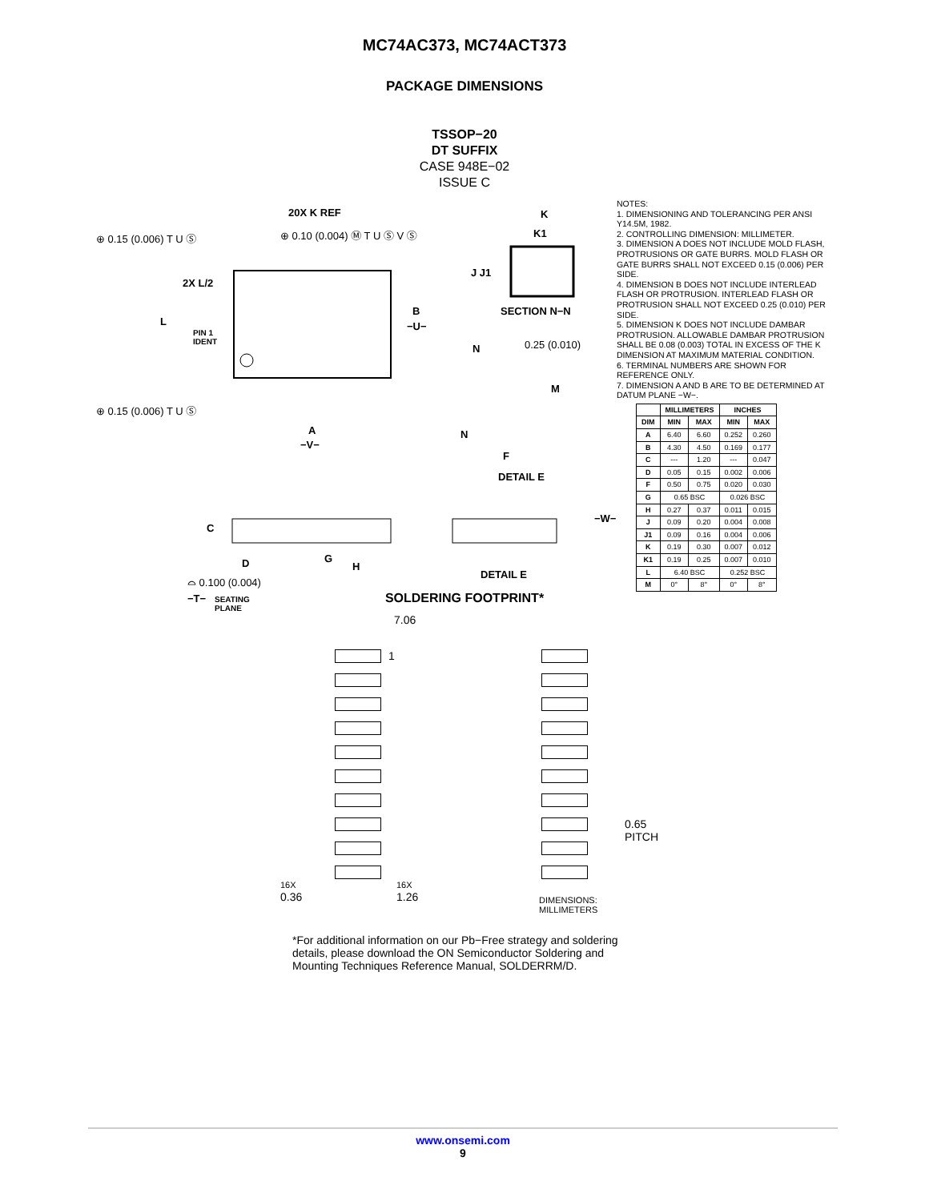MC74AC373, MC74ACT373
PACKAGE DIMENSIONS
TSSOP−20
DT SUFFIX
CASE 948E−02
ISSUE C
20X K REF
⊕ 0.15 (0.006) T U Ⓢ ⊕ 0.10 (0.004) Ⓜ T U Ⓢ V Ⓢ
K
K1
2X L/2
J J1
B SECTION N−N
L −U−
PIN 1
IDENT 0.25 (0.010) N
M
⊕ 0.15 (0.006) T U Ⓢ
A N
−V−
F
DETAIL E
C
−W−
D G
H
DETAIL E
⌓ 0.100 (0.004)
−T− SEATING
PLANE
NOTES:
1. DIMENSIONING AND TOLERANCING PER ANSI Y14.5M, 1982.
2. CONTROLLING DIMENSION: MILLIMETER.
3. DIMENSION A DOES NOT INCLUDE MOLD FLASH, PROTRUSIONS OR GATE BURRS. MOLD FLASH OR GATE BURRS SHALL NOT EXCEED 0.15 (0.006) PER SIDE.
4. DIMENSION B DOES NOT INCLUDE INTERLEAD FLASH OR PROTRUSION. INTERLEAD FLASH OR PROTRUSION SHALL NOT EXCEED 0.25 (0.010) PER SIDE.
5. DIMENSION K DOES NOT INCLUDE DAMBAR PROTRUSION. ALLOWABLE DAMBAR PROTRUSION SHALL BE 0.08 (0.003) TOTAL IN EXCESS OF THE K DIMENSION AT MAXIMUM MATERIAL CONDITION.
6. TERMINAL NUMBERS ARE SHOWN FOR REFERENCE ONLY.
7. DIMENSION A AND B ARE TO BE DETERMINED AT DATUM PLANE −W−.
| | MILLIMETERS | | INCHES | |
| --- | --- | --- | --- | --- |
| DIM | MIN | MAX | MIN | MAX |
| A | 6.40 | 6.60 | 0.252 | 0.260 |
| B | 4.30 | 4.50 | 0.169 | 0.177 |
| C | --- | 1.20 | --- | 0.047 |
| D | 0.05 | 0.15 | 0.002 | 0.006 |
| F | 0.50 | 0.75 | 0.020 | 0.030 |
| G | 0.65 BSC | | 0.026 BSC | |
| H | 0.27 | 0.37 | 0.011 | 0.015 |
| J | 0.09 | 0.20 | 0.004 | 0.008 |
| J1 | 0.09 | 0.16 | 0.004 | 0.006 |
| K | 0.19 | 0.30 | 0.007 | 0.012 |
| K1 | 0.19 | 0.25 | 0.007 | 0.010 |
| L | 6.40 BSC | | 0.252 BSC | |
| M | 0° | 8° | 0° | 8° |
SOLDERING FOOTPRINT*
7.06
1
0.65
PITCH
16X
0.36
16X
1.26 DIMENSIONS: MILLIMETERS
*For additional information on our Pb−Free strategy and soldering details, please download the ON Semiconductor Soldering and Mounting Techniques Reference Manual, SOLDERRM/D.
www.onsemi.com
9